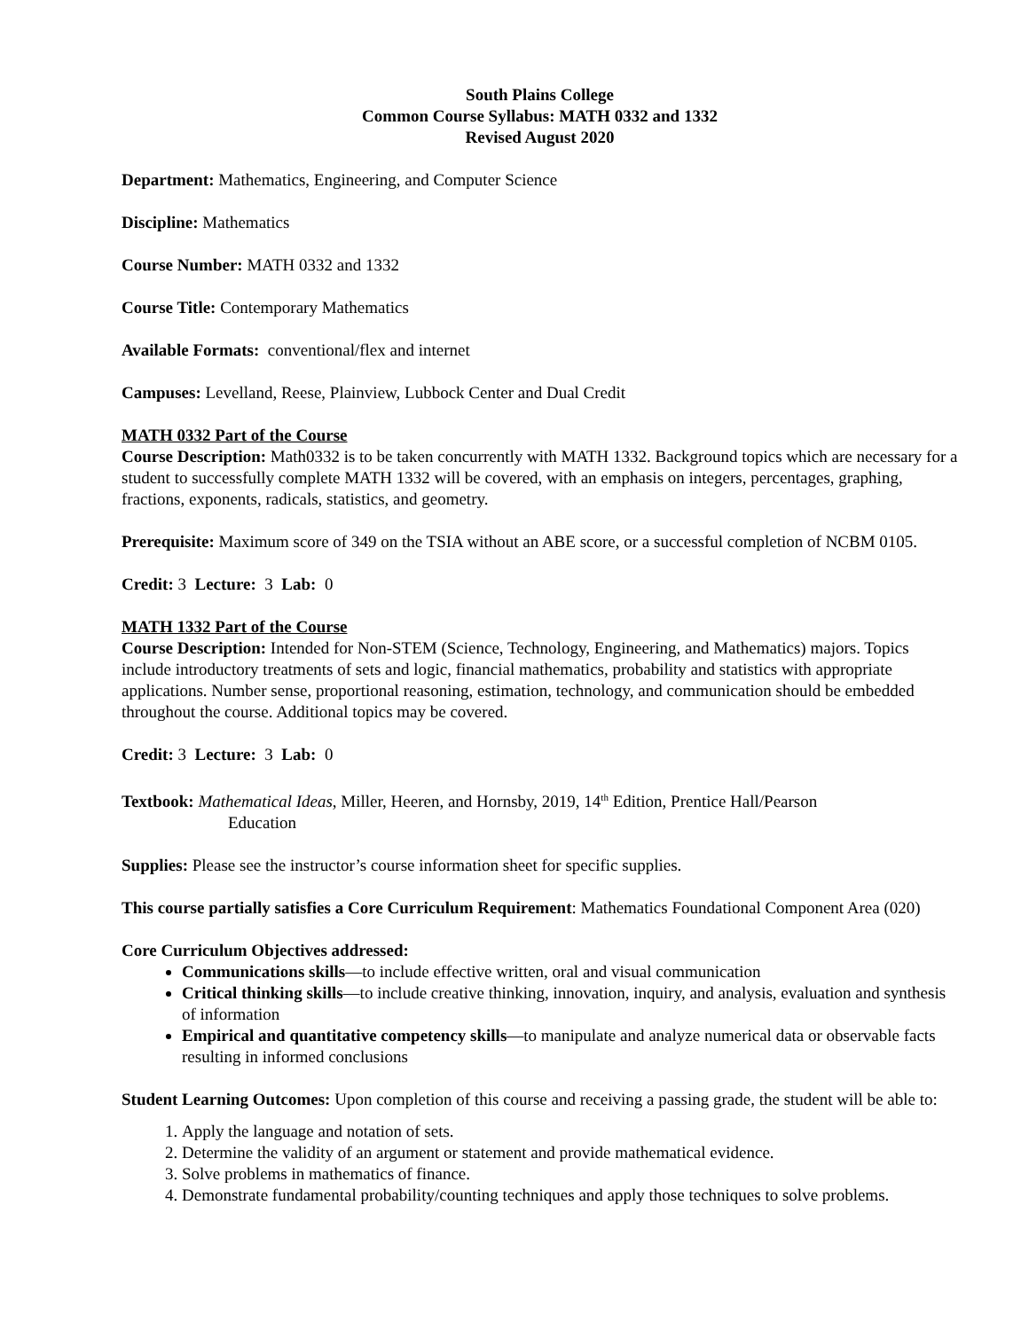South Plains College
Common Course Syllabus: MATH 0332 and 1332
Revised August 2020
Department: Mathematics, Engineering, and Computer Science
Discipline: Mathematics
Course Number: MATH 0332 and 1332
Course Title: Contemporary Mathematics
Available Formats: conventional/flex and internet
Campuses: Levelland, Reese, Plainview, Lubbock Center and Dual Credit
MATH 0332 Part of the Course
Course Description: Math0332 is to be taken concurrently with MATH 1332. Background topics which are necessary for a student to successfully complete MATH 1332 will be covered, with an emphasis on integers, percentages, graphing, fractions, exponents, radicals, statistics, and geometry.
Prerequisite: Maximum score of 349 on the TSIA without an ABE score, or a successful completion of NCBM 0105.
Credit: 3 Lecture: 3 Lab: 0
MATH 1332 Part of the Course
Course Description: Intended for Non-STEM (Science, Technology, Engineering, and Mathematics) majors. Topics include introductory treatments of sets and logic, financial mathematics, probability and statistics with appropriate applications. Number sense, proportional reasoning, estimation, technology, and communication should be embedded throughout the course. Additional topics may be covered.
Credit: 3 Lecture: 3 Lab: 0
Textbook: Mathematical Ideas, Miller, Heeren, and Hornsby, 2019, 14<sup>th</sup> Edition, Prentice Hall/Pearson
Education
Supplies: Please see the instructor’s course information sheet for specific supplies.
This course partially satisfies a Core Curriculum Requirement: Mathematics Foundational Component Area (020)
Core Curriculum Objectives addressed:
Communications skills—to include effective written, oral and visual communication
Critical thinking skills—to include creative thinking, innovation, inquiry, and analysis, evaluation and synthesis of information
Empirical and quantitative competency skills—to manipulate and analyze numerical data or observable facts resulting in informed conclusions
Student Learning Outcomes: Upon completion of this course and receiving a passing grade, the student will be able to:
1. Apply the language and notation of sets.
2. Determine the validity of an argument or statement and provide mathematical evidence.
3. Solve problems in mathematics of finance.
4. Demonstrate fundamental probability/counting techniques and apply those techniques to solve problems.